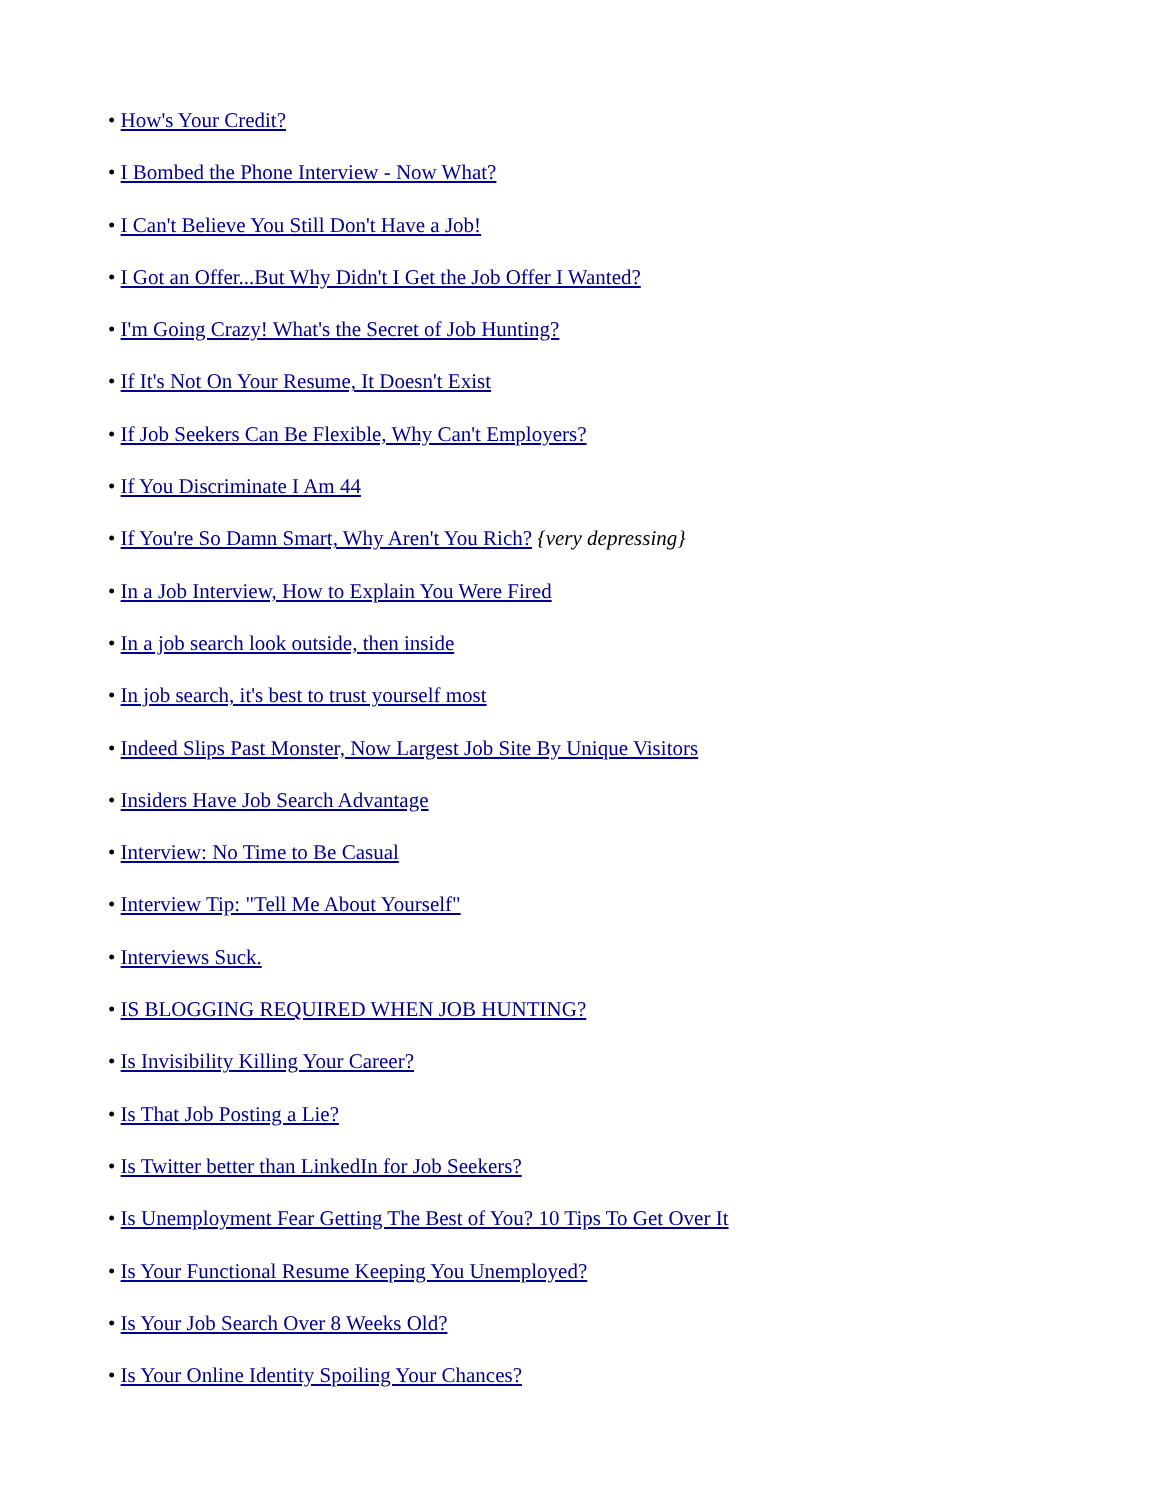• How's Your Credit?
• I Bombed the Phone Interview - Now What?
• I Can't Believe You Still Don't Have a Job!
• I Got an Offer...But Why Didn't I Get the Job Offer I Wanted?
• I'm Going Crazy! What's the Secret of Job Hunting?
• If It's Not On Your Resume, It Doesn't Exist
• If Job Seekers Can Be Flexible, Why Can't Employers?
• If You Discriminate I Am 44
• If You're So Damn Smart, Why Aren't You Rich? {very depressing}
• In a Job Interview, How to Explain You Were Fired
• In a job search look outside, then inside
• In job search, it's best to trust yourself most
• Indeed Slips Past Monster, Now Largest Job Site By Unique Visitors
• Insiders Have Job Search Advantage
• Interview: No Time to Be Casual
• Interview Tip: "Tell Me About Yourself"
• Interviews Suck.
• IS BLOGGING REQUIRED WHEN JOB HUNTING?
• Is Invisibility Killing Your Career?
• Is That Job Posting a Lie?
• Is Twitter better than LinkedIn for Job Seekers?
• Is Unemployment Fear Getting The Best of You? 10 Tips To Get Over It
• Is Your Functional Resume Keeping You Unemployed?
• Is Your Job Search Over 8 Weeks Old?
• Is Your Online Identity Spoiling Your Chances?